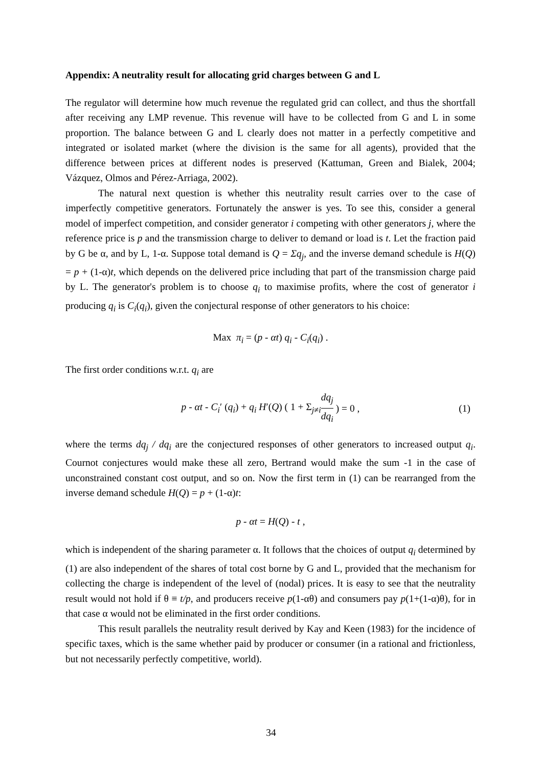Appendix: A neutrality result for allocating grid charges between G and L
The regulator will determine how much revenue the regulated grid can collect, and thus the shortfall after receiving any LMP revenue. This revenue will have to be collected from G and L in some proportion. The balance between G and L clearly does not matter in a perfectly competitive and integrated or isolated market (where the division is the same for all agents), provided that the difference between prices at different nodes is preserved (Kattuman, Green and Bialek, 2004; Vázquez, Olmos and Pérez-Arriaga, 2002).
The natural next question is whether this neutrality result carries over to the case of imperfectly competitive generators. Fortunately the answer is yes. To see this, consider a general model of imperfect competition, and consider generator i competing with other generators j, where the reference price is p and the transmission charge to deliver to demand or load is t. Let the fraction paid by G be α, and by L, 1-α. Suppose total demand is Q = Σq<sub>j</sub>, and the inverse demand schedule is H(Q) = p + (1-α)t, which depends on the delivered price including that part of the transmission charge paid by L. The generator's problem is to choose q<sub>i</sub> to maximise profits, where the cost of generator i producing q<sub>i</sub> is C<sub>i</sub>(q<sub>i</sub>), given the conjectural response of other generators to his choice:
Max π<sub>i</sub> = (p - αt) q<sub>i</sub> - C<sub>i</sub>(q<sub>i</sub>) .
The first order conditions w.r.t. q<sub>i</sub> are
p - αt - C<sub>i</sub>′ (q<sub>i</sub>) + q<sub>i</sub> H′(Q) ( 1 + Σ<sub>j≠i</sub> dq<sub>j</sub> dq<sub>i</sub> ) = 0 , (1)
where the terms dq<sub>j</sub> / dq<sub>i</sub> are the conjectured responses of other generators to increased output q<sub>i</sub>. Cournot conjectures would make these all zero, Bertrand would make the sum -1 in the case of unconstrained constant cost output, and so on. Now the first term in (1) can be rearranged from the inverse demand schedule H(Q) = p + (1-α)t:
p - αt = H(Q) - t ,
which is independent of the sharing parameter α. It follows that the choices of output q<sub>i</sub> determined by (1) are also independent of the shares of total cost borne by G and L, provided that the mechanism for collecting the charge is independent of the level of (nodal) prices. It is easy to see that the neutrality result would not hold if θ ≡ t/p, and producers receive p(1-αθ) and consumers pay p(1+(1-α)θ), for in that case α would not be eliminated in the first order conditions.
This result parallels the neutrality result derived by Kay and Keen (1983) for the incidence of specific taxes, which is the same whether paid by producer or consumer (in a rational and frictionless, but not necessarily perfectly competitive, world).
34